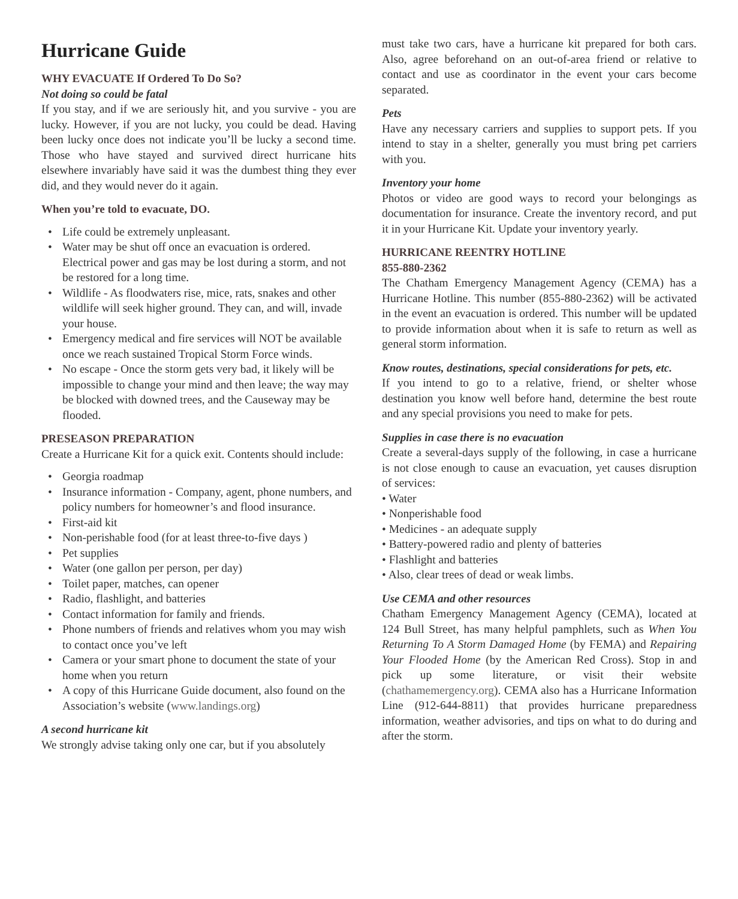Hurricane Guide
WHY EVACUATE If Ordered To Do So?
Not doing so could be fatal
If you stay, and if we are seriously hit, and you survive - you are lucky. However, if you are not lucky, you could be dead. Having been lucky once does not indicate you’ll be lucky a second time. Those who have stayed and survived direct hurricane hits elsewhere invariably have said it was the dumbest thing they ever did, and they would never do it again.
When you’re told to evacuate, DO.
Life could be extremely unpleasant.
Water may be shut off once an evacuation is ordered. Electrical power and gas may be lost during a storm, and not be restored for a long time.
Wildlife - As floodwaters rise, mice, rats, snakes and other wildlife will seek higher ground. They can, and will, invade your house.
Emergency medical and fire services will NOT be available once we reach sustained Tropical Storm Force winds.
No escape - Once the storm gets very bad, it likely will be impossible to change your mind and then leave; the way may be blocked with downed trees, and the Causeway may be flooded.
PRESEASON PREPARATION
Create a Hurricane Kit for a quick exit. Contents should include:
Georgia roadmap
Insurance information - Company, agent, phone numbers, and policy numbers for homeowner’s and flood insurance.
First-aid kit
Non-perishable food (for at least three-to-five days )
Pet supplies
Water (one gallon per person, per day)
Toilet paper, matches, can opener
Radio, flashlight, and batteries
Contact information for family and friends.
Phone numbers of friends and relatives whom you may wish to contact once you’ve left
Camera or your smart phone to document the state of your home when you return
A copy of this Hurricane Guide document, also found on the Association’s website (www.landings.org)
A second hurricane kit
We strongly advise taking only one car, but if you absolutely
must take two cars, have a hurricane kit prepared for both cars. Also, agree beforehand on an out-of-area friend or relative to contact and use as coordinator in the event your cars become separated.
Pets
Have any necessary carriers and supplies to support pets. If you intend to stay in a shelter, generally you must bring pet carriers with you.
Inventory your home
Photos or video are good ways to record your belongings as documentation for insurance. Create the inventory record, and put it in your Hurricane Kit. Update your inventory yearly.
HURRICANE REENTRY HOTLINE
855-880-2362
The Chatham Emergency Management Agency (CEMA) has a Hurricane Hotline. This number (855-880-2362) will be activated in the event an evacuation is ordered. This number will be updated to provide information about when it is safe to return as well as general storm information.
Know routes, destinations, special considerations for pets, etc.
If you intend to go to a relative, friend, or shelter whose destination you know well before hand, determine the best route and any special provisions you need to make for pets.
Supplies in case there is no evacuation
Create a several-days supply of the following, in case a hurricane is not close enough to cause an evacuation, yet causes disruption of services:
• Water
• Nonperishable food
• Medicines - an adequate supply
• Battery-powered radio and plenty of batteries
• Flashlight and batteries
• Also, clear trees of dead or weak limbs.
Use CEMA and other resources
Chatham Emergency Management Agency (CEMA), located at 124 Bull Street, has many helpful pamphlets, such as When You Returning To A Storm Damaged Home (by FEMA) and Repairing Your Flooded Home (by the American Red Cross). Stop in and pick up some literature, or visit their website (chathamemergency.org). CEMA also has a Hurricane Information Line (912-644-8811) that provides hurricane preparedness information, weather advisories, and tips on what to do during and after the storm.